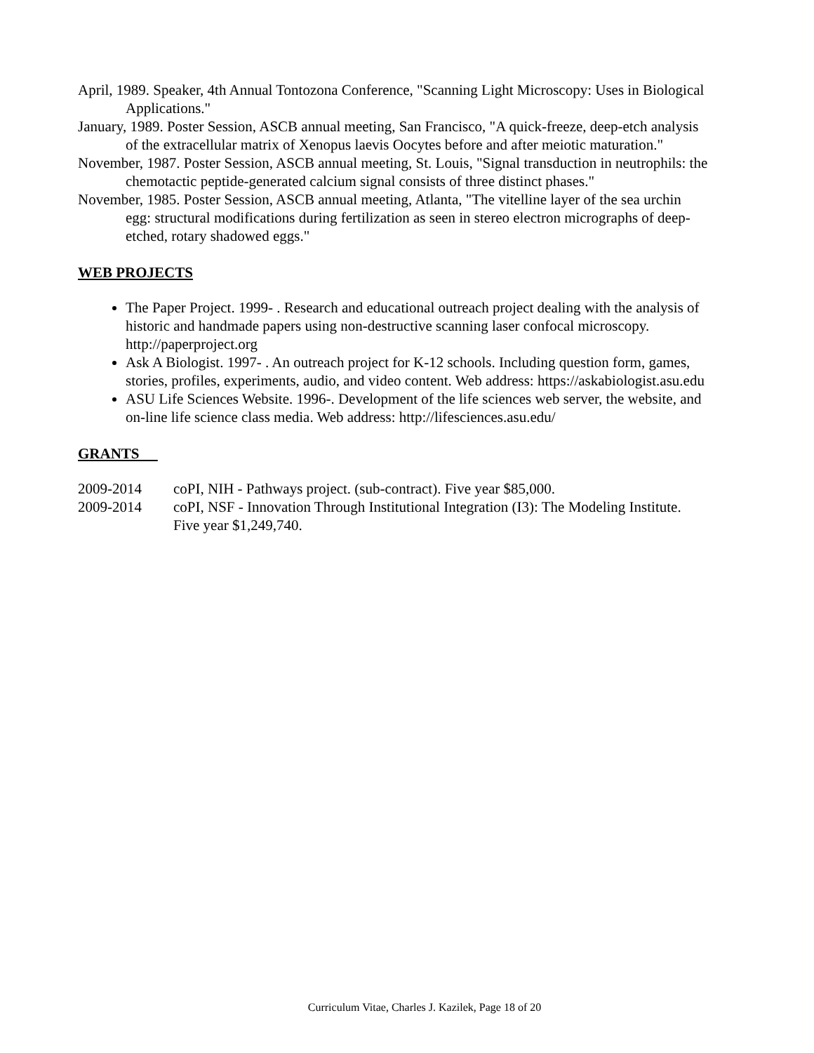April, 1989. Speaker, 4th Annual Tontozona Conference, "Scanning Light Microscopy: Uses in Biological Applications."
January, 1989. Poster Session, ASCB annual meeting, San Francisco, "A quick-freeze, deep-etch analysis of the extracellular matrix of Xenopus laevis Oocytes before and after meiotic maturation."
November, 1987. Poster Session, ASCB annual meeting, St. Louis, "Signal transduction in neutrophils: the chemotactic peptide-generated calcium signal consists of three distinct phases."
November, 1985. Poster Session, ASCB annual meeting, Atlanta, "The vitelline layer of the sea urchin egg: structural modifications during fertilization as seen in stereo electron micrographs of deep-etched, rotary shadowed eggs."
WEB PROJECTS
The Paper Project. 1999- . Research and educational outreach project dealing with the analysis of historic and handmade papers using non-destructive scanning laser confocal microscopy. http://paperproject.org
Ask A Biologist. 1997- . An outreach project for K-12 schools. Including question form, games, stories, profiles, experiments, audio, and video content. Web address: https://askabiologist.asu.edu
ASU Life Sciences Website. 1996-. Development of the life sciences web server, the website, and on-line life science class media. Web address: http://lifesciences.asu.edu/
GRANTS
2009-2014 coPI, NIH - Pathways project. (sub-contract). Five year $85,000.
2009-2014 coPI, NSF - Innovation Through Institutional Integration (I3): The Modeling Institute. Five year $1,249,740.
Curriculum Vitae, Charles J. Kazilek, Page 18 of 20